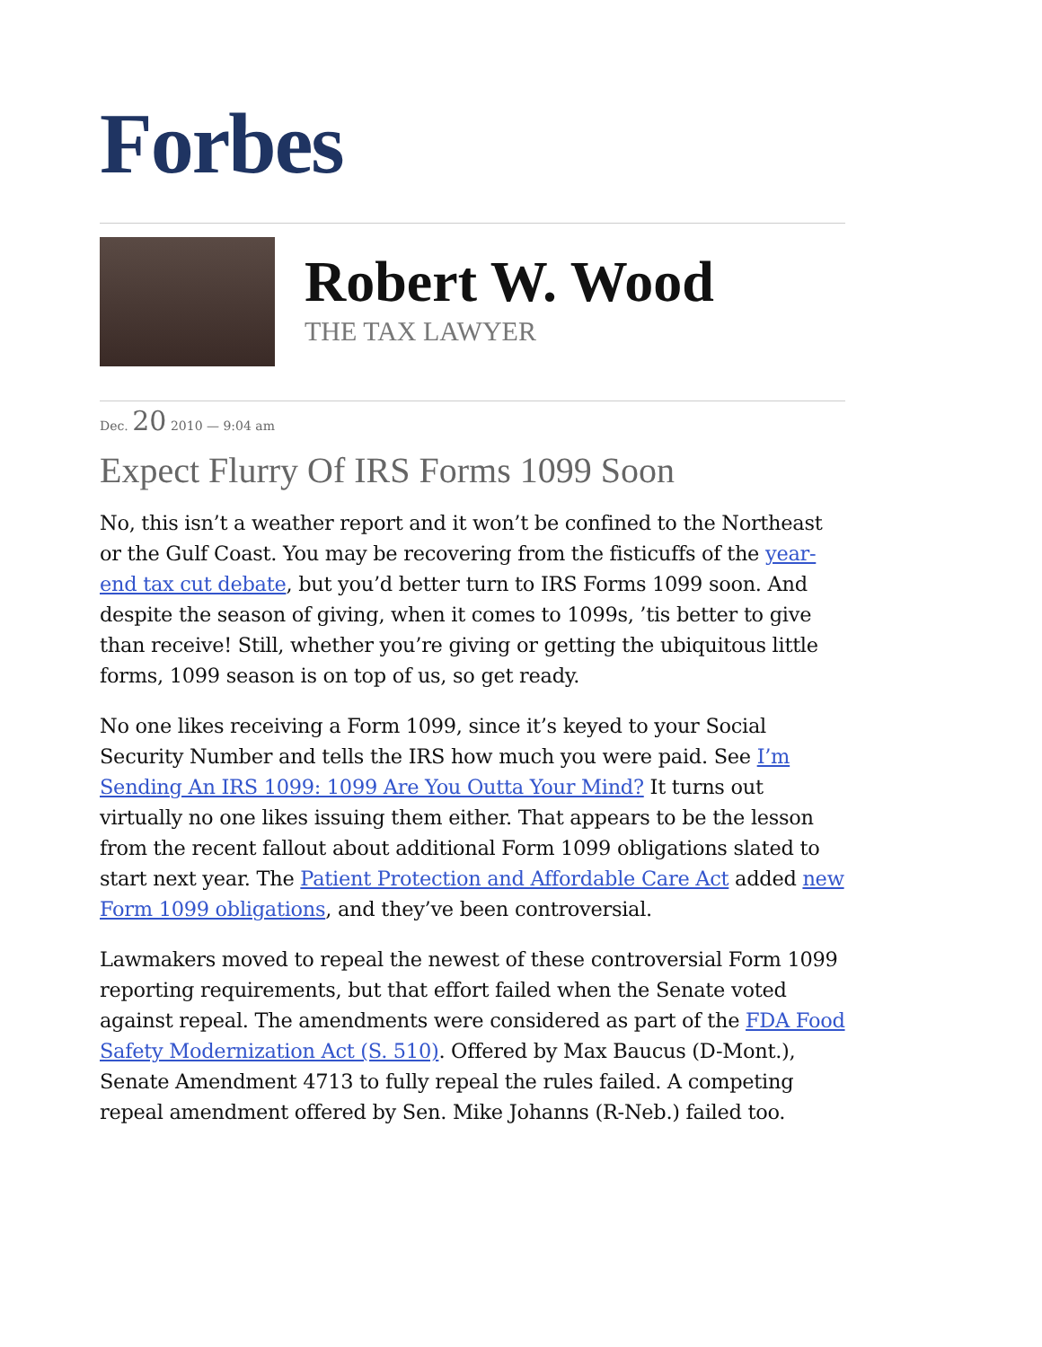Forbes
Robert W. Wood
THE TAX LAWYER
Dec. 20 2010 — 9:04 am
Expect Flurry Of IRS Forms 1099 Soon
No, this isn’t a weather report and it won’t be confined to the Northeast or the Gulf Coast. You may be recovering from the fisticuffs of the year-end tax cut debate, but you’d better turn to IRS Forms 1099 soon. And despite the season of giving, when it comes to 1099s, ’tis better to give than receive! Still, whether you’re giving or getting the ubiquitous little forms, 1099 season is on top of us, so get ready.
No one likes receiving a Form 1099, since it’s keyed to your Social Security Number and tells the IRS how much you were paid. See I’m Sending An IRS 1099: 1099 Are You Outta Your Mind? It turns out virtually no one likes issuing them either. That appears to be the lesson from the recent fallout about additional Form 1099 obligations slated to start next year. The Patient Protection and Affordable Care Act added new Form 1099 obligations, and they’ve been controversial.
Lawmakers moved to repeal the newest of these controversial Form 1099 reporting requirements, but that effort failed when the Senate voted against repeal. The amendments were considered as part of the FDA Food Safety Modernization Act (S. 510). Offered by Max Baucus (D-Mont.), Senate Amendment 4713 to fully repeal the rules failed. A competing repeal amendment offered by Sen. Mike Johanns (R-Neb.) failed too.